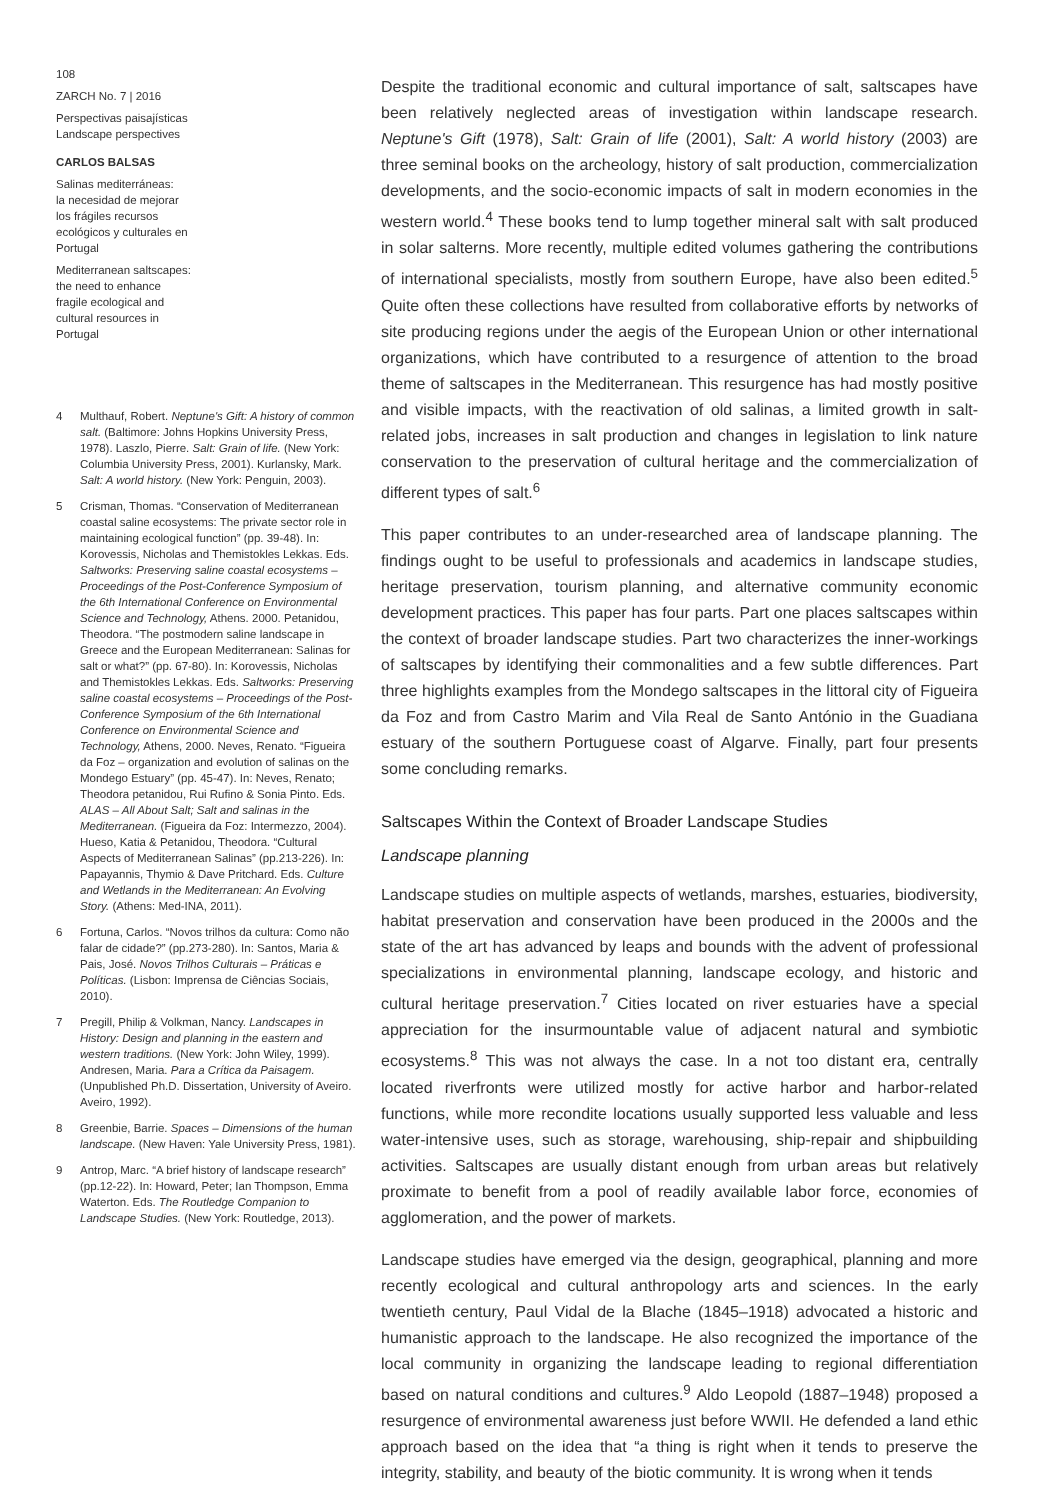108
ZARCH No. 7 | 2016
Perspectivas paisajísticas
Landscape perspectives
CARLOS BALSAS
Salinas mediterráneas:
la necesidad de mejorar
los frágiles recursos
ecológicos y culturales en
Portugal
Mediterranean saltscapes:
the need to enhance
fragile ecological and
cultural resources in
Portugal
4 Multhauf, Robert. Neptune's Gift: A history of common salt. (Baltimore: Johns Hopkins University Press, 1978). Laszlo, Pierre. Salt: Grain of life. (New York: Columbia University Press, 2001). Kurlansky, Mark. Salt: A world history. (New York: Penguin, 2003).
5 Crisman, Thomas. “Conservation of Mediterranean coastal saline ecosystems: The private sector role in maintaining ecological function” (pp. 39-48). In: Korovessis, Nicholas and Themistokles Lekkas. Eds. Saltworks: Preserving saline coastal ecosystems – Proceedings of the Post-Conference Symposium of the 6th International Conference on Environmental Science and Technology, Athens. 2000. Petanidou, Theodora. “The postmodern saline landscape in Greece and the European Mediterranean: Salinas for salt or what?” (pp. 67-80). In: Korovessis, Nicholas and Themistokles Lekkas. Eds. Saltworks: Preserving saline coastal ecosystems – Proceedings of the Post-Conference Symposium of the 6th International Conference on Environmental Science and Technology, Athens, 2000. Neves, Renato. “Figueira da Foz – organization and evolution of salinas on the Mondego Estuary” (pp. 45-47). In: Neves, Renato; Theodora petanidou, Rui Rufino & Sonia Pinto. Eds. ALAS – All About Salt; Salt and salinas in the Mediterranean. (Figueira da Foz: Intermezzo, 2004). Hueso, Katia & Petanidou, Theodora. “Cultural Aspects of Mediterranean Salinas” (pp.213-226). In: Papayannis, Thymio & Dave Pritchard. Eds. Culture and Wetlands in the Mediterranean: An Evolving Story. (Athens: Med-INA, 2011).
6 Fortuna, Carlos. “Novos trilhos da cultura: Como não falar de cidade?” (pp.273-280). In: Santos, Maria & Pais, José. Novos Trilhos Culturais – Práticas e Políticas. (Lisbon: Imprensa de Ciências Sociais, 2010).
7 Pregill, Philip & Volkman, Nancy. Landscapes in History: Design and planning in the eastern and western traditions. (New York: John Wiley, 1999). Andresen, Maria. Para a Crítica da Paisagem. (Unpublished Ph.D. Dissertation, University of Aveiro. Aveiro, 1992).
8 Greenbie, Barrie. Spaces – Dimensions of the human landscape. (New Haven: Yale University Press, 1981).
9 Antrop, Marc. “A brief history of landscape research” (pp.12-22). In: Howard, Peter; Ian Thompson, Emma Waterton. Eds. The Routledge Companion to Landscape Studies. (New York: Routledge, 2013).
Despite the traditional economic and cultural importance of salt, saltscapes have been relatively neglected areas of investigation within landscape research. Neptune's Gift (1978), Salt: Grain of life (2001), Salt: A world history (2003) are three seminal books on the archeology, history of salt production, commercialization developments, and the socio-economic impacts of salt in modern economies in the western world.<sup>4</sup> These books tend to lump together mineral salt with salt produced in solar salterns. More recently, multiple edited volumes gathering the contributions of international specialists, mostly from southern Europe, have also been edited.<sup>5</sup> Quite often these collections have resulted from collaborative efforts by networks of site producing regions under the aegis of the European Union or other international organizations, which have contributed to a resurgence of attention to the broad theme of saltscapes in the Mediterranean. This resurgence has had mostly positive and visible impacts, with the reactivation of old salinas, a limited growth in salt-related jobs, increases in salt production and changes in legislation to link nature conservation to the preservation of cultural heritage and the commercialization of different types of salt.<sup>6</sup>
This paper contributes to an under-researched area of landscape planning. The findings ought to be useful to professionals and academics in landscape studies, heritage preservation, tourism planning, and alternative community economic development practices. This paper has four parts. Part one places saltscapes within the context of broader landscape studies. Part two characterizes the inner-workings of saltscapes by identifying their commonalities and a few subtle differences. Part three highlights examples from the Mondego saltscapes in the littoral city of Figueira da Foz and from Castro Marim and Vila Real de Santo António in the Guadiana estuary of the southern Portuguese coast of Algarve. Finally, part four presents some concluding remarks.
Saltscapes Within the Context of Broader Landscape Studies
Landscape planning
Landscape studies on multiple aspects of wetlands, marshes, estuaries, biodiversity, habitat preservation and conservation have been produced in the 2000s and the state of the art has advanced by leaps and bounds with the advent of professional specializations in environmental planning, landscape ecology, and historic and cultural heritage preservation.<sup>7</sup> Cities located on river estuaries have a special appreciation for the insurmountable value of adjacent natural and symbiotic ecosystems.<sup>8</sup> This was not always the case. In a not too distant era, centrally located riverfronts were utilized mostly for active harbor and harbor-related functions, while more recondite locations usually supported less valuable and less water-intensive uses, such as storage, warehousing, ship-repair and shipbuilding activities. Saltscapes are usually distant enough from urban areas but relatively proximate to benefit from a pool of readily available labor force, economies of agglomeration, and the power of markets.
Landscape studies have emerged via the design, geographical, planning and more recently ecological and cultural anthropology arts and sciences. In the early twentieth century, Paul Vidal de la Blache (1845–1918) advocated a historic and humanistic approach to the landscape. He also recognized the importance of the local community in organizing the landscape leading to regional differentiation based on natural conditions and cultures.<sup>9</sup> Aldo Leopold (1887–1948) proposed a resurgence of environmental awareness just before WWII. He defended a land ethic approach based on the idea that “a thing is right when it tends to preserve the integrity, stability, and beauty of the biotic community. It is wrong when it tends